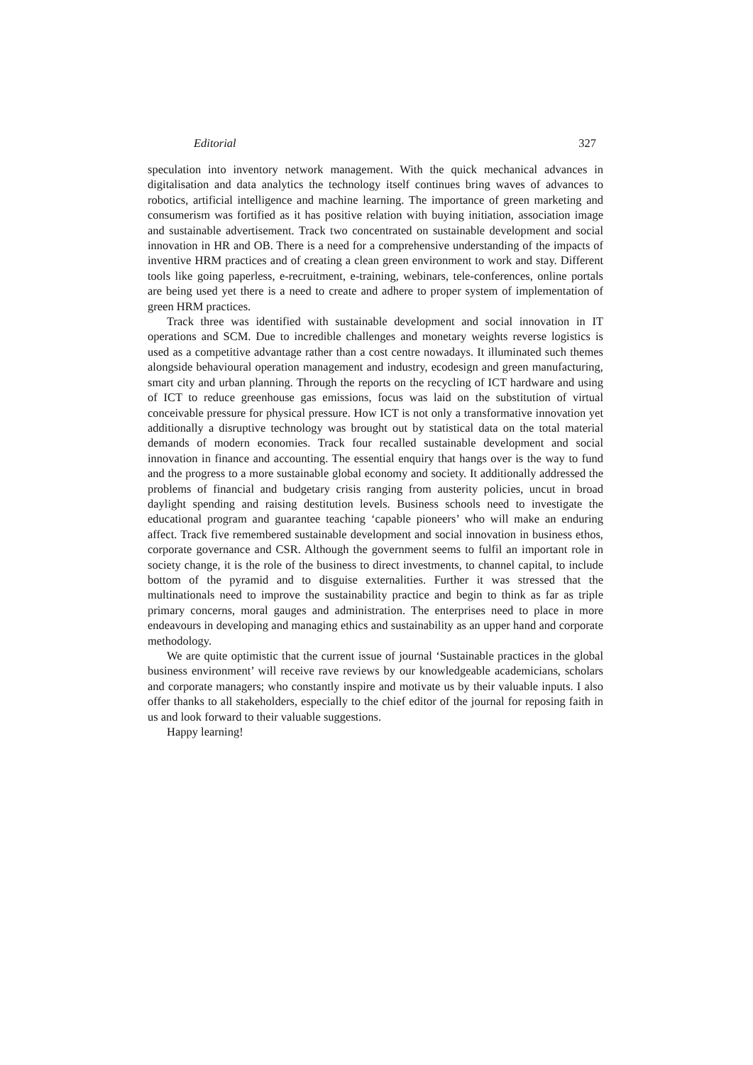Editorial 327
speculation into inventory network management. With the quick mechanical advances in digitalisation and data analytics the technology itself continues bring waves of advances to robotics, artificial intelligence and machine learning. The importance of green marketing and consumerism was fortified as it has positive relation with buying initiation, association image and sustainable advertisement. Track two concentrated on sustainable development and social innovation in HR and OB. There is a need for a comprehensive understanding of the impacts of inventive HRM practices and of creating a clean green environment to work and stay. Different tools like going paperless, e-recruitment, e-training, webinars, tele-conferences, online portals are being used yet there is a need to create and adhere to proper system of implementation of green HRM practices.
Track three was identified with sustainable development and social innovation in IT operations and SCM. Due to incredible challenges and monetary weights reverse logistics is used as a competitive advantage rather than a cost centre nowadays. It illuminated such themes alongside behavioural operation management and industry, ecodesign and green manufacturing, smart city and urban planning. Through the reports on the recycling of ICT hardware and using of ICT to reduce greenhouse gas emissions, focus was laid on the substitution of virtual conceivable pressure for physical pressure. How ICT is not only a transformative innovation yet additionally a disruptive technology was brought out by statistical data on the total material demands of modern economies. Track four recalled sustainable development and social innovation in finance and accounting. The essential enquiry that hangs over is the way to fund and the progress to a more sustainable global economy and society. It additionally addressed the problems of financial and budgetary crisis ranging from austerity policies, uncut in broad daylight spending and raising destitution levels. Business schools need to investigate the educational program and guarantee teaching ‘capable pioneers’ who will make an enduring affect. Track five remembered sustainable development and social innovation in business ethos, corporate governance and CSR. Although the government seems to fulfil an important role in society change, it is the role of the business to direct investments, to channel capital, to include bottom of the pyramid and to disguise externalities. Further it was stressed that the multinationals need to improve the sustainability practice and begin to think as far as triple primary concerns, moral gauges and administration. The enterprises need to place in more endeavours in developing and managing ethics and sustainability as an upper hand and corporate methodology.
We are quite optimistic that the current issue of journal ‘Sustainable practices in the global business environment’ will receive rave reviews by our knowledgeable academicians, scholars and corporate managers; who constantly inspire and motivate us by their valuable inputs. I also offer thanks to all stakeholders, especially to the chief editor of the journal for reposing faith in us and look forward to their valuable suggestions.
Happy learning!